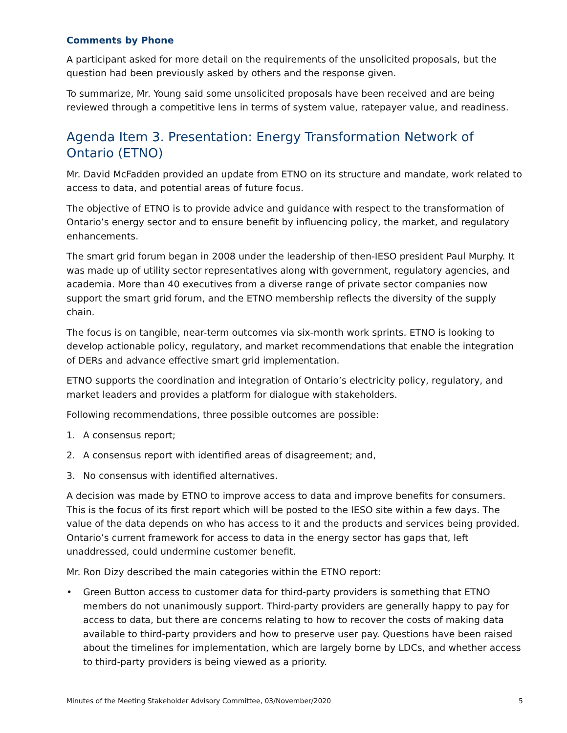Comments by Phone
A participant asked for more detail on the requirements of the unsolicited proposals, but the question had been previously asked by others and the response given.
To summarize, Mr. Young said some unsolicited proposals have been received and are being reviewed through a competitive lens in terms of system value, ratepayer value, and readiness.
Agenda Item 3. Presentation: Energy Transformation Network of Ontario (ETNO)
Mr. David McFadden provided an update from ETNO on its structure and mandate, work related to access to data, and potential areas of future focus.
The objective of ETNO is to provide advice and guidance with respect to the transformation of Ontario’s energy sector and to ensure benefit by influencing policy, the market, and regulatory enhancements.
The smart grid forum began in 2008 under the leadership of then-IESO president Paul Murphy. It was made up of utility sector representatives along with government, regulatory agencies, and academia. More than 40 executives from a diverse range of private sector companies now support the smart grid forum, and the ETNO membership reflects the diversity of the supply chain.
The focus is on tangible, near-term outcomes via six-month work sprints. ETNO is looking to develop actionable policy, regulatory, and market recommendations that enable the integration of DERs and advance effective smart grid implementation.
ETNO supports the coordination and integration of Ontario’s electricity policy, regulatory, and market leaders and provides a platform for dialogue with stakeholders.
Following recommendations, three possible outcomes are possible:
1. A consensus report;
2. A consensus report with identified areas of disagreement; and,
3. No consensus with identified alternatives.
A decision was made by ETNO to improve access to data and improve benefits for consumers. This is the focus of its first report which will be posted to the IESO site within a few days. The value of the data depends on who has access to it and the products and services being provided. Ontario’s current framework for access to data in the energy sector has gaps that, left unaddressed, could undermine customer benefit.
Mr. Ron Dizy described the main categories within the ETNO report:
• Green Button access to customer data for third-party providers is something that ETNO members do not unanimously support. Third-party providers are generally happy to pay for access to data, but there are concerns relating to how to recover the costs of making data available to third-party providers and how to preserve user pay. Questions have been raised about the timelines for implementation, which are largely borne by LDCs, and whether access to third-party providers is being viewed as a priority.
Minutes of the Meeting Stakeholder Advisory Committee, 03/November/2020 5